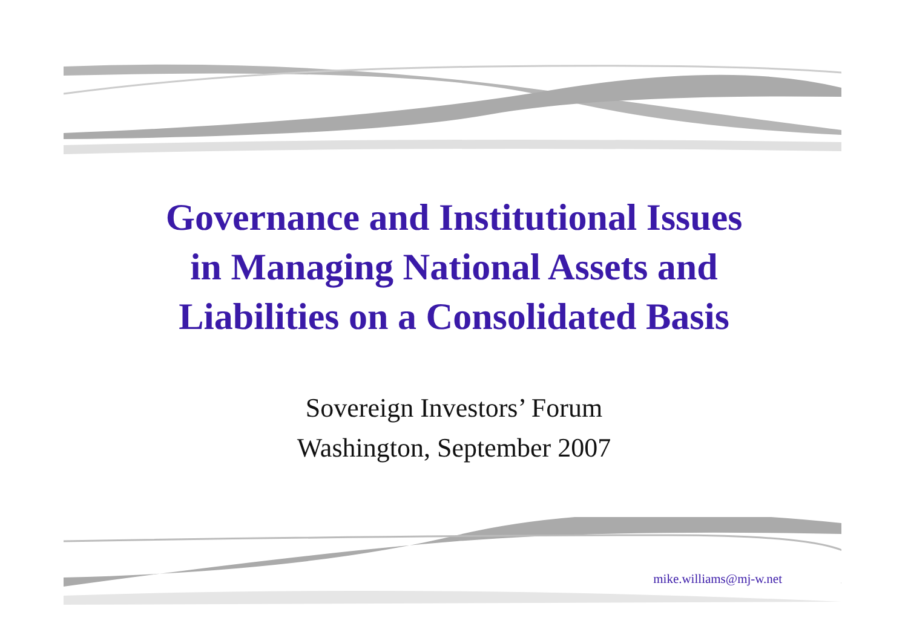Governance and Institutional Issues
in Managing National Assets and
Liabilities on a Consolidated Basis
Sovereign Investors’ Forum
Washington, September 2007
mike.williams@mj-w.net